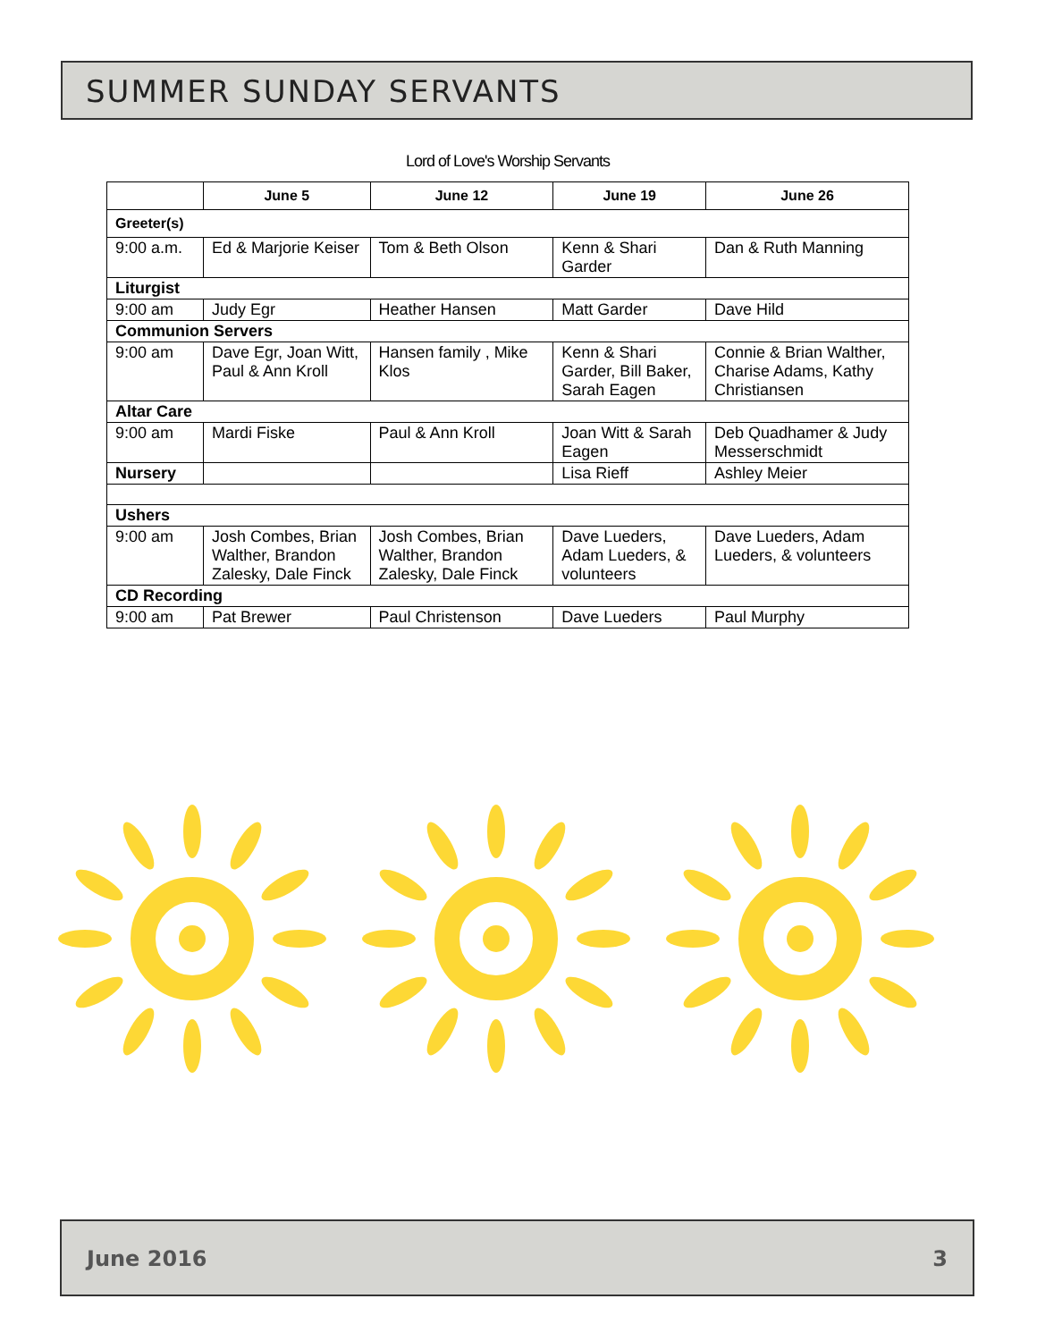SUMMER SUNDAY SERVANTS
Lord of Love's Worship Servants
| | June 5 | June 12 | June 19 | June 26 |
| --- | --- | --- | --- | --- |
| Greeter(s) | | | | |
| 9:00 a.m. | Ed & Marjorie Keiser | Tom & Beth Olson | Kenn & Shari Garder | Dan & Ruth Manning |
| Liturgist | | | | |
| 9:00 am | Judy Egr | Heather Hansen | Matt Garder | Dave Hild |
| Communion Servers | | | | |
| 9:00 am | Dave Egr, Joan Witt, Paul & Ann Kroll | Hansen family , Mike Klos | Kenn & Shari Garder, Bill Baker, Sarah Eagen | Connie & Brian Walther, Charise Adams, Kathy Christiansen |
| Altar Care | | | | |
| 9:00 am | Mardi Fiske | Paul & Ann Kroll | Joan Witt & Sarah Eagen | Deb Quadhamer & Judy Messerschmidt |
| Nursery | | | Lisa Rieff | Ashley Meier |
| Ushers | | | | |
| 9:00 am | Josh Combes, Brian Walther, Brandon Zalesky, Dale Finck | Josh Combes, Brian Walther, Brandon Zalesky, Dale Finck | Dave Lueders, Adam Lueders, & volunteers | Dave Lueders, Adam Lueders, & volunteers |
| CD Recording | | | | |
| 9:00 am | Pat Brewer | Paul Christenson | Dave Lueders | Paul Murphy |
June 2016 3